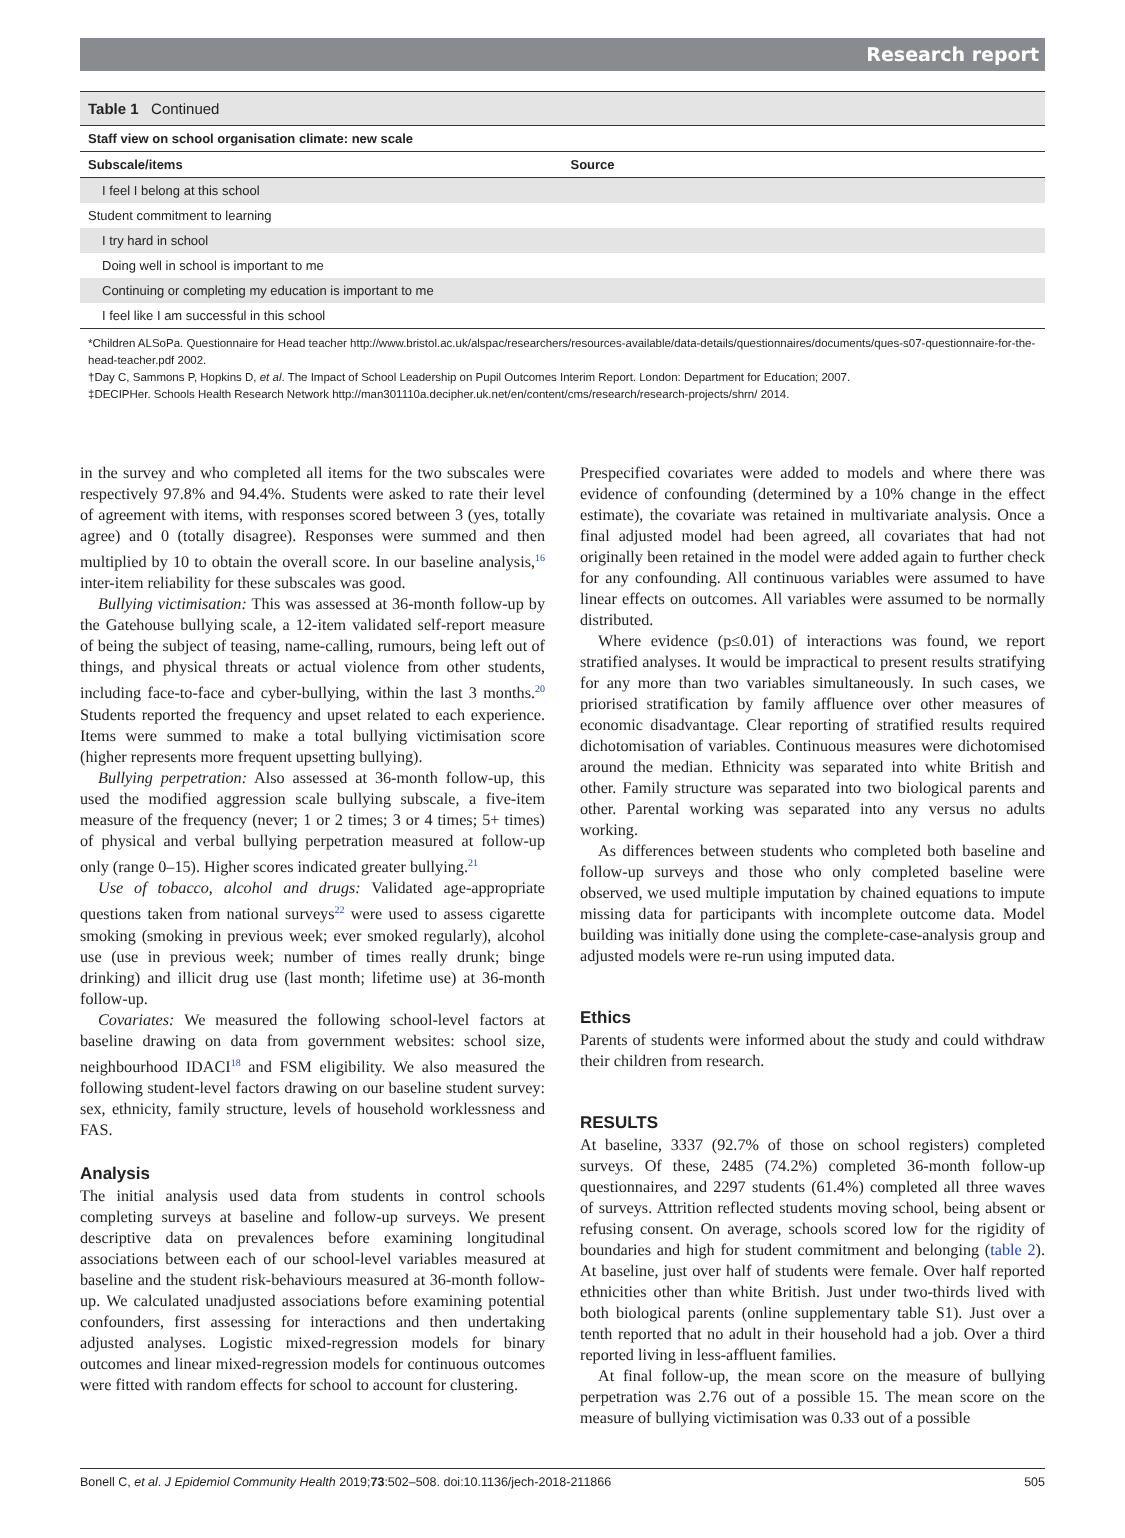Research report
Table 1 Continued
| Staff view on school organisation climate: new scale | |
| --- | --- |
| Subscale/items | Source |
| I feel I belong at this school | |
| Student commitment to learning | |
| I try hard in school | |
| Doing well in school is important to me | |
| Continuing or completing my education is important to me | |
| I feel like I am successful in this school | |
*Children ALSoPa. Questionnaire for Head teacher http://www.bristol.ac.uk/alspac/researchers/resources-available/data-details/questionnaires/documents/ques-s07-questionnaire-for-the-head-teacher.pdf 2002.
†Day C, Sammons P, Hopkins D, et al. The Impact of School Leadership on Pupil Outcomes Interim Report. London: Department for Education; 2007.
‡DECIPHer. Schools Health Research Network http://man301110a.decipher.uk.net/en/content/cms/research/research-projects/shrn/ 2014.
in the survey and who completed all items for the two subscales were respectively 97.8% and 94.4%. Students were asked to rate their level of agreement with items, with responses scored between 3 (yes, totally agree) and 0 (totally disagree). Responses were summed and then multiplied by 10 to obtain the overall score. In our baseline analysis,<sup>16</sup> inter-item reliability for these subscales was good.
Bullying victimisation: This was assessed at 36-month follow-up by the Gatehouse bullying scale, a 12-item validated self-report measure of being the subject of teasing, name-calling, rumours, being left out of things, and physical threats or actual violence from other students, including face-to-face and cyber-bullying, within the last 3 months.<sup>20</sup> Students reported the frequency and upset related to each experience. Items were summed to make a total bullying victimisation score (higher represents more frequent upsetting bullying).
Bullying perpetration: Also assessed at 36-month follow-up, this used the modified aggression scale bullying subscale, a five-item measure of the frequency (never; 1 or 2 times; 3 or 4 times; 5+ times) of physical and verbal bullying perpetration measured at follow-up only (range 0–15). Higher scores indicated greater bullying.<sup>21</sup>
Use of tobacco, alcohol and drugs: Validated age-appropriate questions taken from national surveys<sup>22</sup> were used to assess cigarette smoking (smoking in previous week; ever smoked regularly), alcohol use (use in previous week; number of times really drunk; binge drinking) and illicit drug use (last month; lifetime use) at 36-month follow-up.
Covariates: We measured the following school-level factors at baseline drawing on data from government websites: school size, neighbourhood IDACI<sup>18</sup> and FSM eligibility. We also measured the following student-level factors drawing on our baseline student survey: sex, ethnicity, family structure, levels of household worklessness and FAS.
Analysis
The initial analysis used data from students in control schools completing surveys at baseline and follow-up surveys. We present descriptive data on prevalences before examining longitudinal associations between each of our school-level variables measured at baseline and the student risk-behaviours measured at 36-month follow-up. We calculated unadjusted associations before examining potential confounders, first assessing for interactions and then undertaking adjusted analyses. Logistic mixed-regression models for binary outcomes and linear mixed-regression models for continuous outcomes were fitted with random effects for school to account for clustering.
Prespecified covariates were added to models and where there was evidence of confounding (determined by a 10% change in the effect estimate), the covariate was retained in multivariate analysis. Once a final adjusted model had been agreed, all covariates that had not originally been retained in the model were added again to further check for any confounding. All continuous variables were assumed to have linear effects on outcomes. All variables were assumed to be normally distributed.
Where evidence (p≤0.01) of interactions was found, we report stratified analyses. It would be impractical to present results stratifying for any more than two variables simultaneously. In such cases, we priorised stratification by family affluence over other measures of economic disadvantage. Clear reporting of stratified results required dichotomisation of variables. Continuous measures were dichotomised around the median. Ethnicity was separated into white British and other. Family structure was separated into two biological parents and other. Parental working was separated into any versus no adults working.
As differences between students who completed both baseline and follow-up surveys and those who only completed baseline were observed, we used multiple imputation by chained equations to impute missing data for participants with incomplete outcome data. Model building was initially done using the complete-case-analysis group and adjusted models were re-run using imputed data.
Ethics
Parents of students were informed about the study and could withdraw their children from research.
RESULTS
At baseline, 3337 (92.7% of those on school registers) completed surveys. Of these, 2485 (74.2%) completed 36-month follow-up questionnaires, and 2297 students (61.4%) completed all three waves of surveys. Attrition reflected students moving school, being absent or refusing consent. On average, schools scored low for the rigidity of boundaries and high for student commitment and belonging (table 2). At baseline, just over half of students were female. Over half reported ethnicities other than white British. Just under two-thirds lived with both biological parents (online supplementary table S1). Just over a tenth reported that no adult in their household had a job. Over a third reported living in less-affluent families.
At final follow-up, the mean score on the measure of bullying perpetration was 2.76 out of a possible 15. The mean score on the measure of bullying victimisation was 0.33 out of a possible
Bonell C, et al. J Epidemiol Community Health 2019;73:502–508. doi:10.1136/jech-2018-211866 505